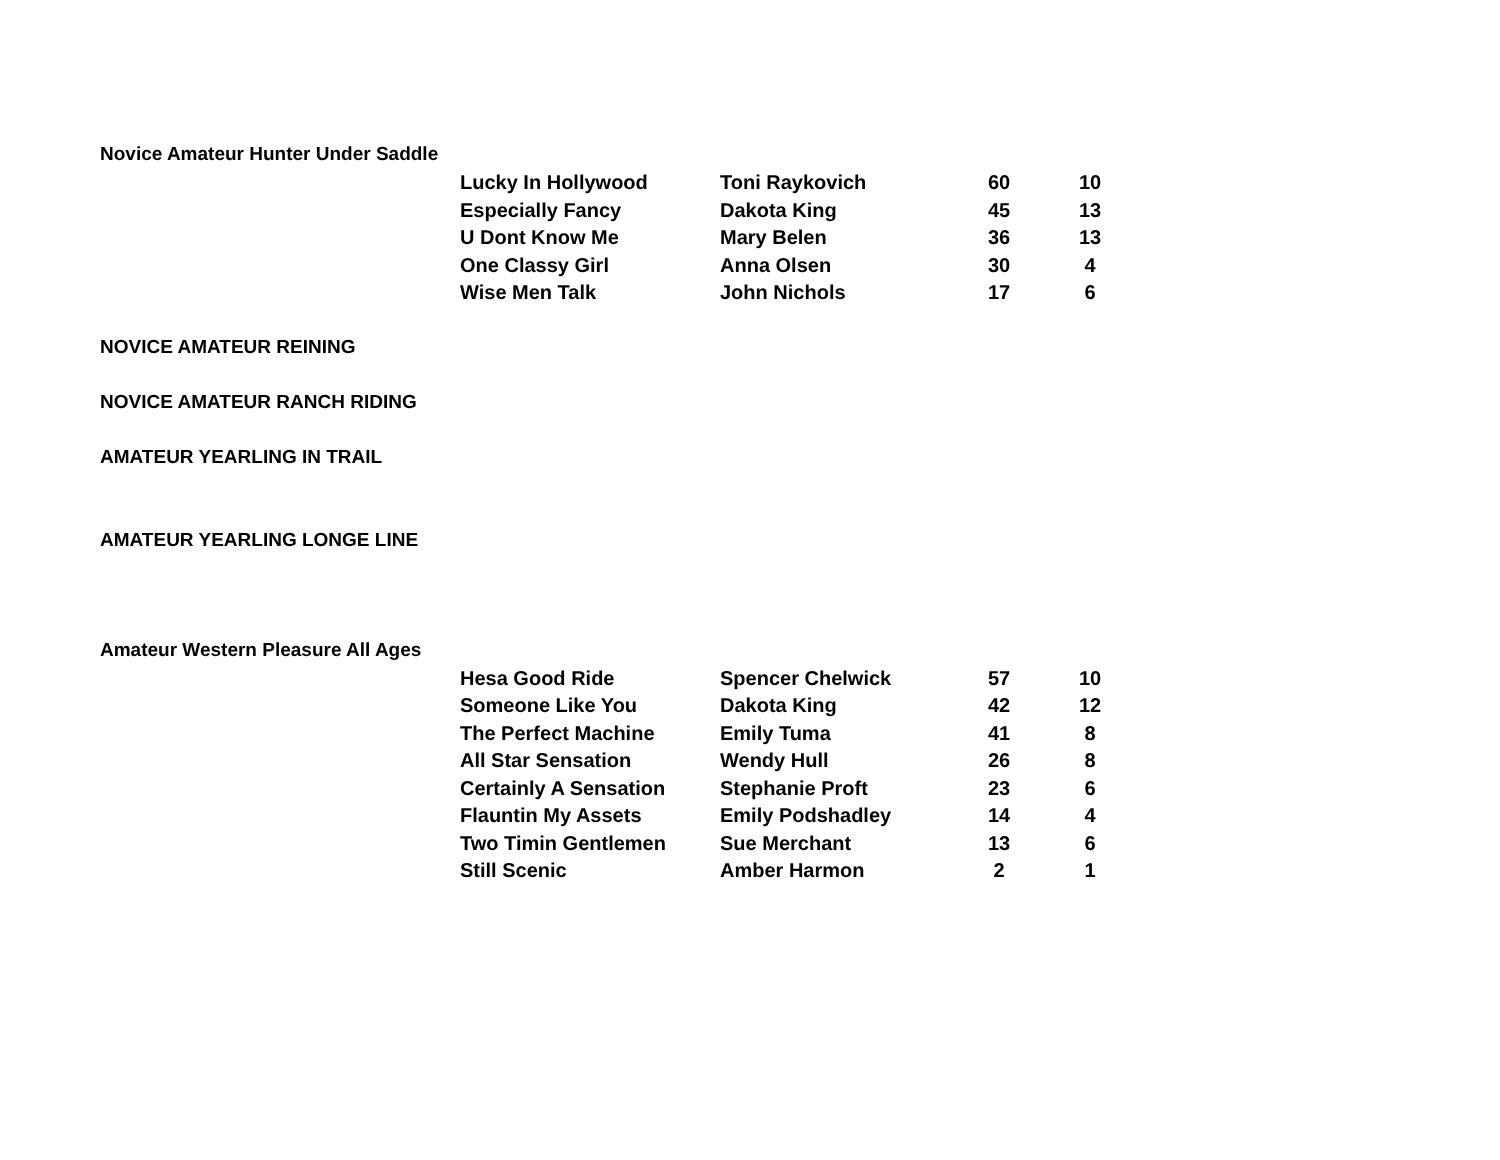Novice Amateur Hunter Under Saddle
| Lucky In Hollywood | Toni Raykovich | 60 | | 10 |
| Especially Fancy | Dakota King | 45 | | 13 |
| U Dont Know Me | Mary Belen | 36 | | 13 |
| One Classy Girl | Anna Olsen | 30 | | 4 |
| Wise Men Talk | John Nichols | 17 | | 6 |
NOVICE AMATEUR REINING
NOVICE AMATEUR RANCH RIDING
AMATEUR YEARLING IN TRAIL
AMATEUR YEARLING LONGE LINE
Amateur Western Pleasure All Ages
| Hesa Good Ride | Spencer Chelwick | 57 | | 10 |
| Someone Like You | Dakota King | 42 | | 12 |
| The Perfect Machine | Emily Tuma | 41 | | 8 |
| All Star Sensation | Wendy Hull | 26 | | 8 |
| Certainly A Sensation | Stephanie Proft | 23 | | 6 |
| Flauntin My Assets | Emily Podshadley | 14 | | 4 |
| Two Timin Gentlemen | Sue Merchant | 13 | | 6 |
| Still Scenic | Amber Harmon | 2 | | 1 |